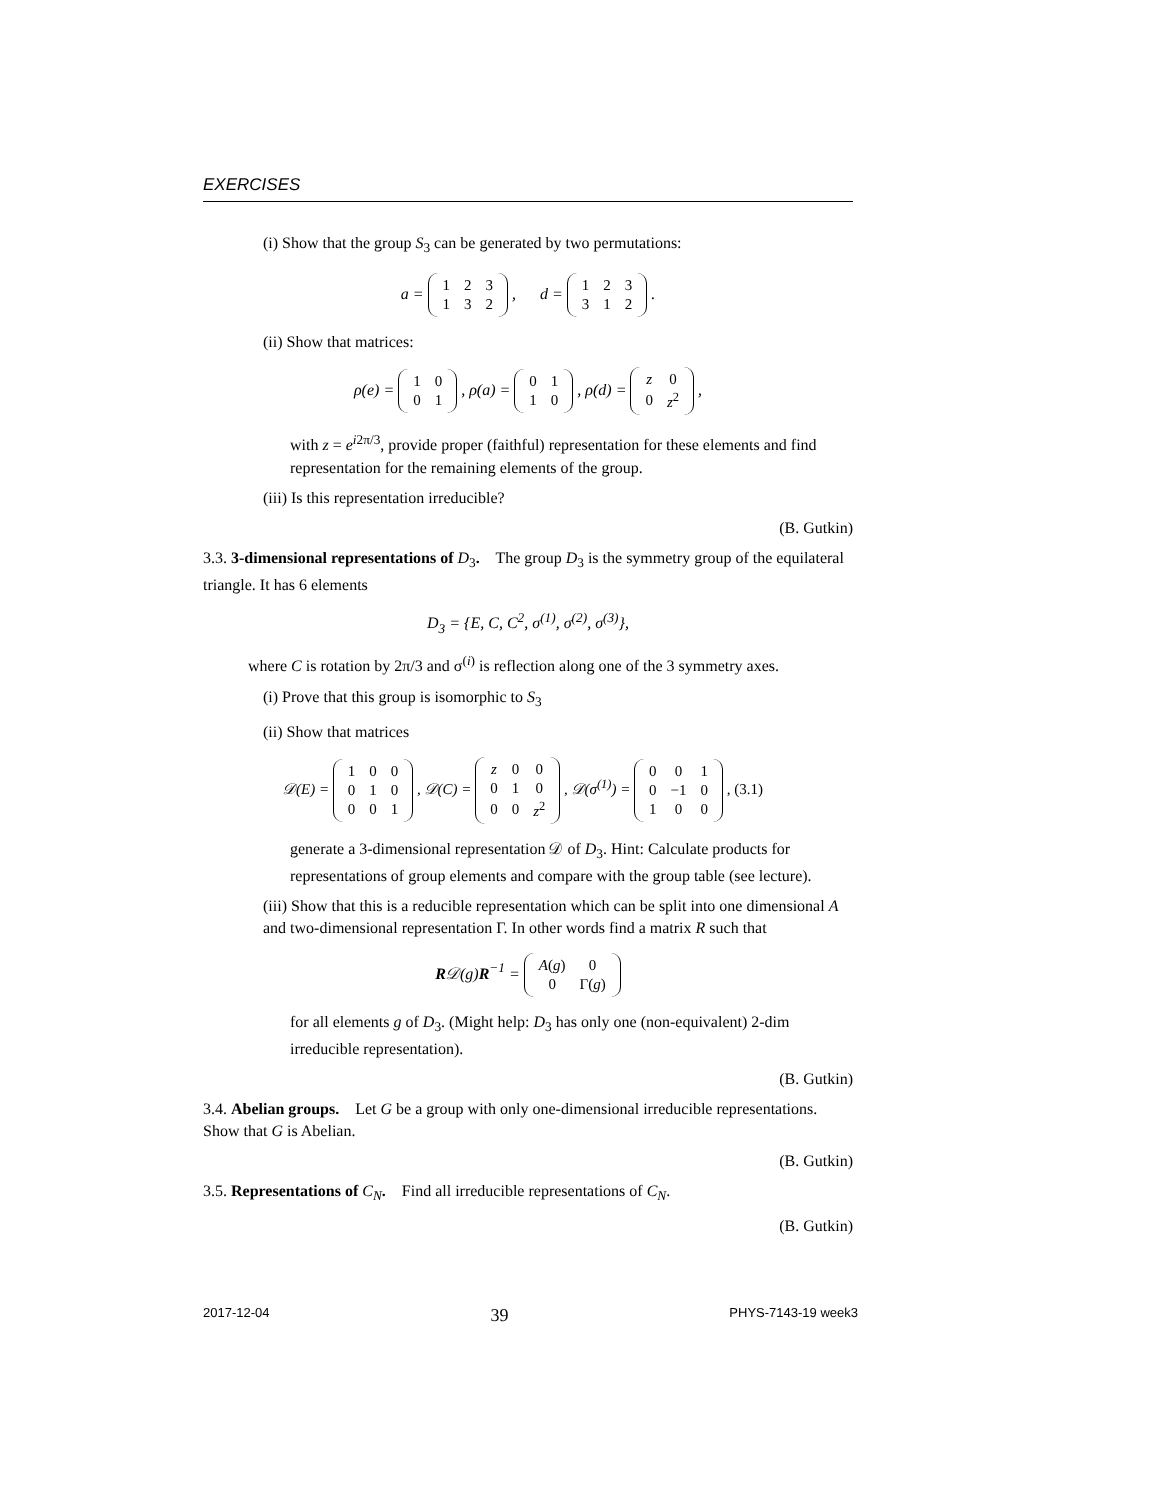EXERCISES
(i) Show that the group S<sub>3</sub> can be generated by two permutations:
a =
| 1 | 2 | 3 |
| 1 | 3 | 2 |
, d =
| 1 | 2 | 3 |
| 3 | 1 | 2 |
.
(ii) Show that matrices:
ρ(e) =
| 1 | 0 |
| 0 | 1 |
, ρ(a) =
| 0 | 1 |
| 1 | 0 |
, ρ(d) =
| z | 0 |
| 0 | z<sup>2</sup> |
,
with z = e<sup>i2π/3</sup>, provide proper (faithful) representation for these elements and find representation for the remaining elements of the group.
(iii) Is this representation irreducible?
(B. Gutkin)
3.3. 3-dimensional representations of D<sub>3</sub>. The group D<sub>3</sub> is the symmetry group of the equilateral triangle. It has 6 elements
D<sub>3</sub> = {E, C, C<sup>2</sup>, σ<sup>(1)</sup>, σ<sup>(2)</sup>, σ<sup>(3)</sup>},
where C is rotation by 2π/3 and σ<sup>(i)</sup> is reflection along one of the 3 symmetry axes.
(i) Prove that this group is isomorphic to S<sub>3</sub>
(ii) Show that matrices
𝒟(E) =
| 1 | 0 | 0 |
| 0 | 1 | 0 |
| 0 | 0 | 1 |
, 𝒟(C) =
| z | 0 | 0 |
| 0 | 1 | 0 |
| 0 | 0 | z<sup>2</sup> |
, 𝒟(σ<sup>(1)</sup>) =
| 0 | 0 | 1 |
| 0 | −1 | 0 |
| 1 | 0 | 0 |
, (3.1)
generate a 3-dimensional representation 𝒟 of D<sub>3</sub>. Hint: Calculate products for representations of group elements and compare with the group table (see lecture).
(iii) Show that this is a reducible representation which can be split into one dimensional A and two-dimensional representation Γ. In other words find a matrix R such that
R𝒟(g)R<sup>−1</sup> =
| A ( g ) | 0 |
| 0 | Γ( g ) |
for all elements g of D<sub>3</sub>. (Might help: D<sub>3</sub> has only one (non-equivalent) 2-dim irreducible representation).
(B. Gutkin)
3.4. Abelian groups. Let G be a group with only one-dimensional irreducible representations. Show that G is Abelian.
(B. Gutkin)
3.5. Representations of C<sub>N</sub>. Find all irreducible representations of C<sub>N</sub>.
(B. Gutkin)
2017-12-04 39 PHYS-7143-19 week3